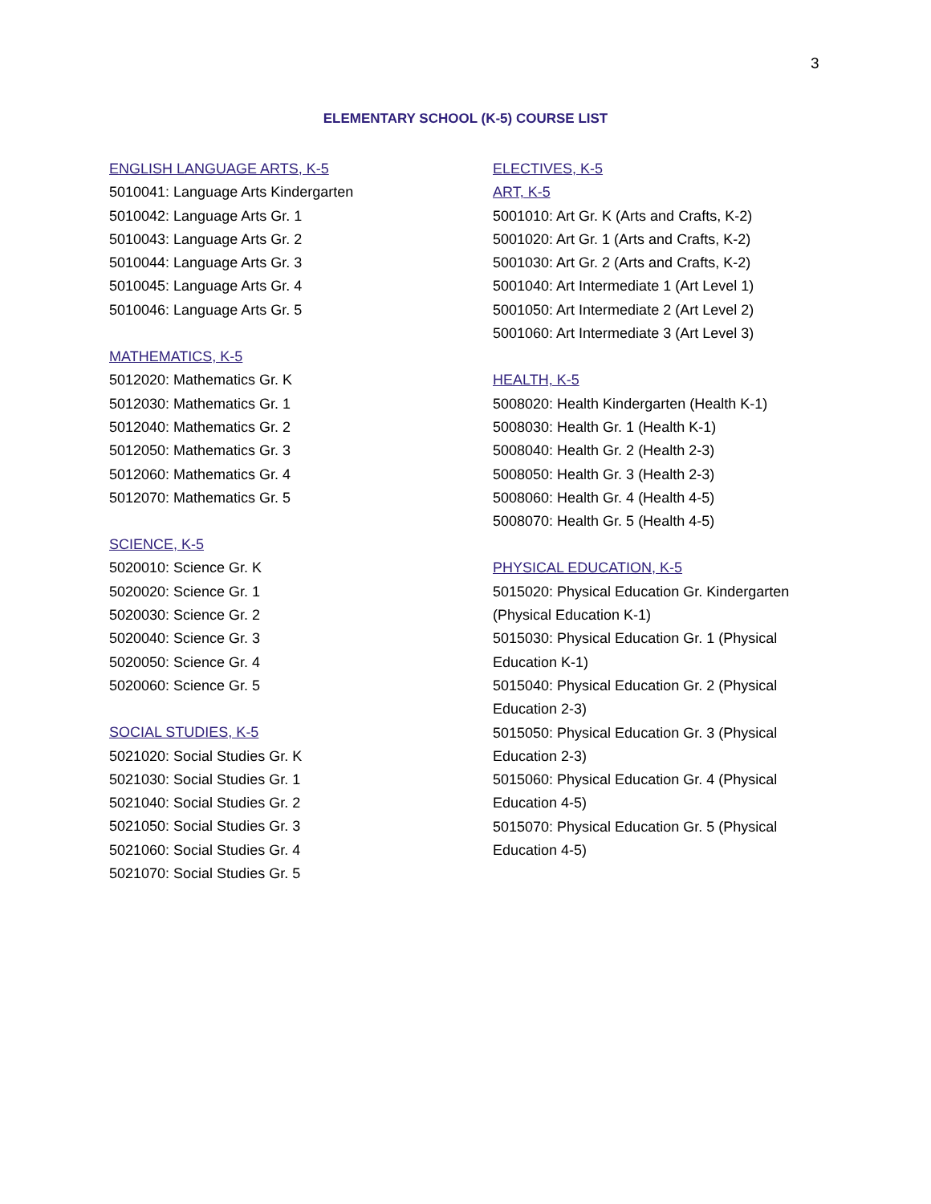3
ELEMENTARY SCHOOL (K-5) COURSE LIST
ENGLISH LANGUAGE ARTS, K-5
5010041: Language Arts Kindergarten
5010042: Language Arts Gr. 1
5010043: Language Arts Gr. 2
5010044: Language Arts Gr. 3
5010045: Language Arts Gr. 4
5010046: Language Arts Gr. 5
MATHEMATICS, K-5
5012020: Mathematics Gr. K
5012030: Mathematics Gr. 1
5012040: Mathematics Gr. 2
5012050: Mathematics Gr. 3
5012060: Mathematics Gr. 4
5012070: Mathematics Gr. 5
SCIENCE, K-5
5020010: Science Gr. K
5020020: Science Gr. 1
5020030: Science Gr. 2
5020040: Science Gr. 3
5020050: Science Gr. 4
5020060: Science Gr. 5
SOCIAL STUDIES, K-5
5021020: Social Studies Gr. K
5021030: Social Studies Gr. 1
5021040: Social Studies Gr. 2
5021050: Social Studies Gr. 3
5021060: Social Studies Gr. 4
5021070: Social Studies Gr. 5
ELECTIVES, K-5
ART, K-5
5001010: Art Gr. K (Arts and Crafts, K-2)
5001020: Art Gr. 1 (Arts and Crafts, K-2)
5001030: Art Gr. 2 (Arts and Crafts, K-2)
5001040: Art Intermediate 1 (Art Level 1)
5001050: Art Intermediate 2 (Art Level 2)
5001060: Art Intermediate 3 (Art Level 3)
HEALTH, K-5
5008020: Health Kindergarten (Health K-1)
5008030: Health Gr. 1 (Health K-1)
5008040: Health Gr. 2 (Health 2-3)
5008050: Health Gr. 3 (Health 2-3)
5008060: Health Gr. 4 (Health 4-5)
5008070: Health Gr. 5 (Health 4-5)
PHYSICAL EDUCATION, K-5
5015020: Physical Education Gr. Kindergarten (Physical Education K-1)
5015030: Physical Education Gr. 1 (Physical Education K-1)
5015040: Physical Education Gr. 2 (Physical Education 2-3)
5015050: Physical Education Gr. 3 (Physical Education 2-3)
5015060: Physical Education Gr. 4 (Physical Education 4-5)
5015070: Physical Education Gr. 5 (Physical Education 4-5)